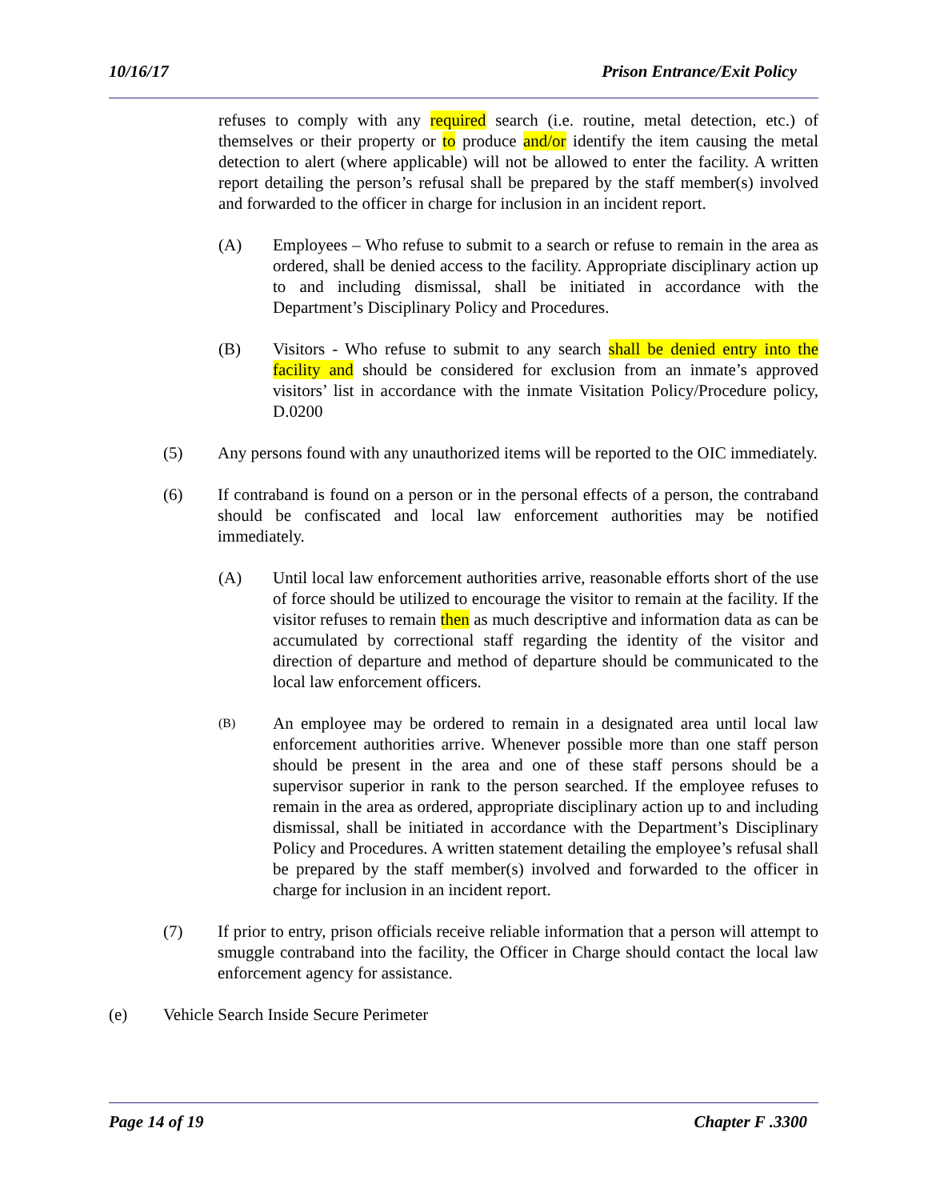10/16/17 Prison Entrance/Exit Policy
refuses to comply with any required search (i.e. routine, metal detection, etc.) of themselves or their property or to produce and/or identify the item causing the metal detection to alert (where applicable) will not be allowed to enter the facility. A written report detailing the person’s refusal shall be prepared by the staff member(s) involved and forwarded to the officer in charge for inclusion in an incident report.
(A) Employees – Who refuse to submit to a search or refuse to remain in the area as ordered, shall be denied access to the facility. Appropriate disciplinary action up to and including dismissal, shall be initiated in accordance with the Department’s Disciplinary Policy and Procedures.
(B) Visitors - Who refuse to submit to any search shall be denied entry into the facility and should be considered for exclusion from an inmate’s approved visitors’ list in accordance with the inmate Visitation Policy/Procedure policy, D.0200
(5) Any persons found with any unauthorized items will be reported to the OIC immediately.
(6) If contraband is found on a person or in the personal effects of a person, the contraband should be confiscated and local law enforcement authorities may be notified immediately.
(A) Until local law enforcement authorities arrive, reasonable efforts short of the use of force should be utilized to encourage the visitor to remain at the facility. If the visitor refuses to remain then as much descriptive and information data as can be accumulated by correctional staff regarding the identity of the visitor and direction of departure and method of departure should be communicated to the local law enforcement officers.
(B) An employee may be ordered to remain in a designated area until local law enforcement authorities arrive. Whenever possible more than one staff person should be present in the area and one of these staff persons should be a supervisor superior in rank to the person searched. If the employee refuses to remain in the area as ordered, appropriate disciplinary action up to and including dismissal, shall be initiated in accordance with the Department’s Disciplinary Policy and Procedures. A written statement detailing the employee’s refusal shall be prepared by the staff member(s) involved and forwarded to the officer in charge for inclusion in an incident report.
(7) If prior to entry, prison officials receive reliable information that a person will attempt to smuggle contraband into the facility, the Officer in Charge should contact the local law enforcement agency for assistance.
(e) Vehicle Search Inside Secure Perimeter
Page 14 of 19 Chapter F .3300